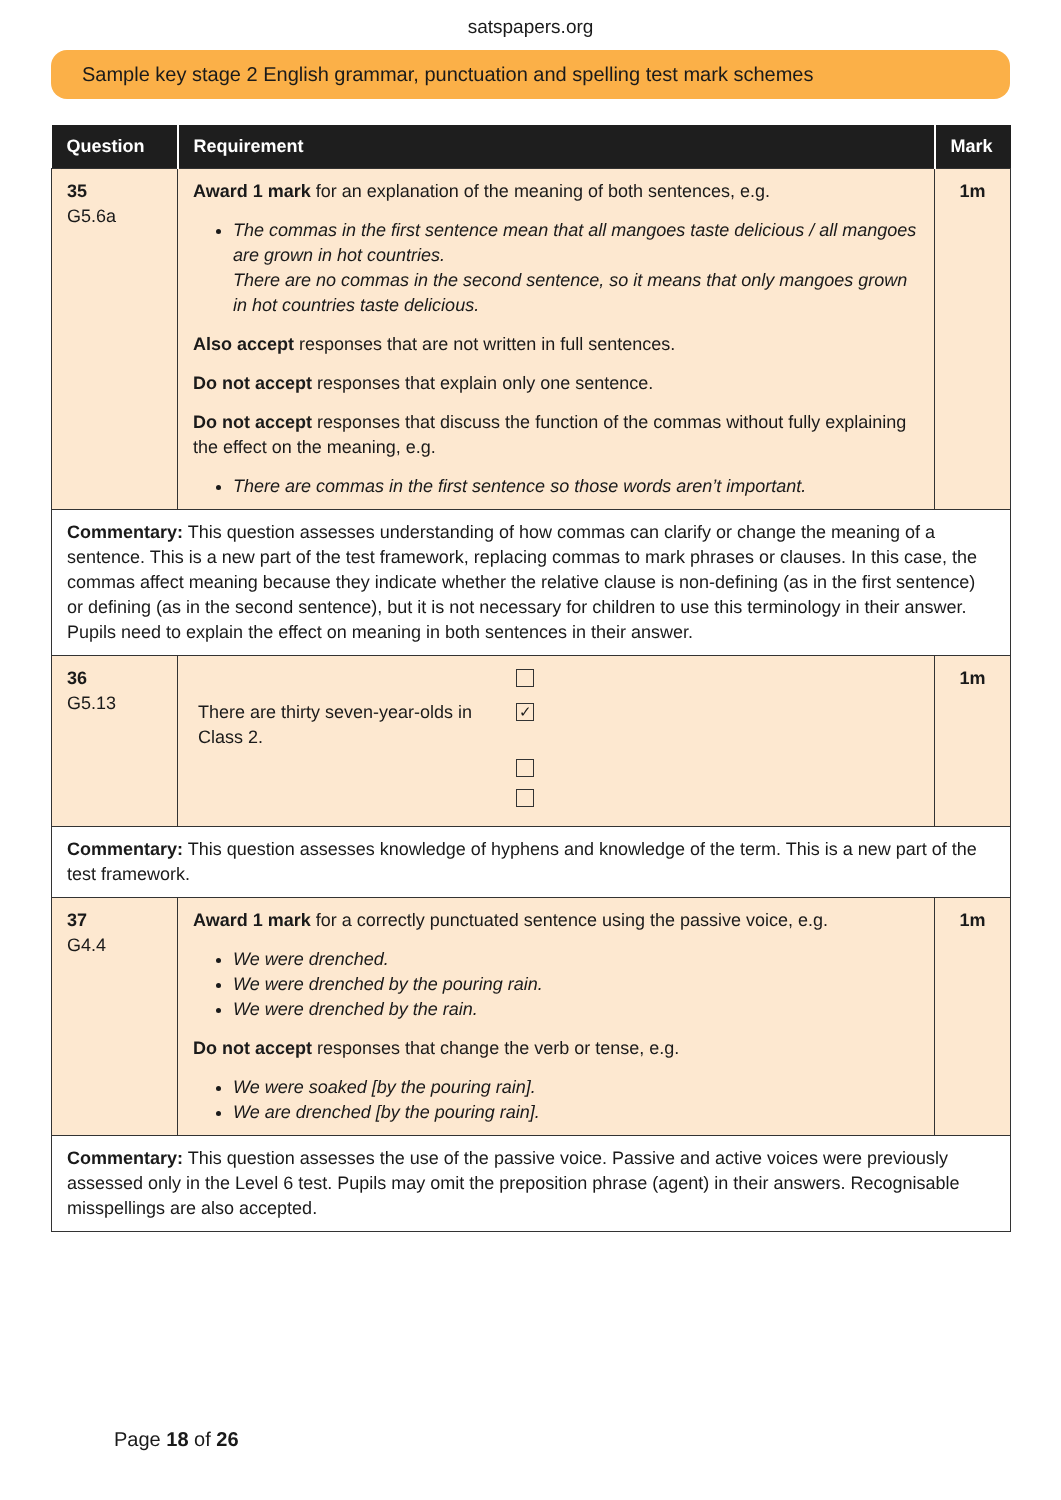satspapers.org
Sample key stage 2 English grammar, punctuation and spelling test mark schemes
| Question | Requirement | Mark |
| --- | --- | --- |
| 35 G5.6a | Award 1 mark for an explanation of the meaning of both sentences, e.g. The commas in the first sentence mean that all mangoes taste delicious / all mangoes are grown in hot countries. There are no commas in the second sentence, so it means that only mangoes grown in hot countries taste delicious. Also accept responses that are not written in full sentences. Do not accept responses that explain only one sentence. Do not accept responses that discuss the function of the commas without fully explaining the effect on the meaning, e.g. There are commas in the first sentence so those words aren’t important. | 1m |
| Commentary: This question assesses understanding of how commas can clarify or change the meaning of a sentence. This is a new part of the test framework, replacing commas to mark phrases or clauses. In this case, the commas affect meaning because they indicate whether the relative clause is non-defining (as in the first sentence) or defining (as in the second sentence), but it is not necessary for children to use this terminology in their answer. Pupils need to explain the effect on meaning in both sentences in their answer. | | |
| 36 G5.13 | There are thirty seven-year-olds in Class 2. ✓ | 1m |
| Commentary: This question assesses knowledge of hyphens and knowledge of the term. This is a new part of the test framework. | | |
| 37 G4.4 | Award 1 mark for a correctly punctuated sentence using the passive voice, e.g. We were drenched. We were drenched by the pouring rain. We were drenched by the rain. Do not accept responses that change the verb or tense, e.g. We were soaked [by the pouring rain]. We are drenched [by the pouring rain]. | 1m |
| Commentary: This question assesses the use of the passive voice. Passive and active voices were previously assessed only in the Level 6 test. Pupils may omit the preposition phrase (agent) in their answers. Recognisable misspellings are also accepted. | | |
Page 18 of 26